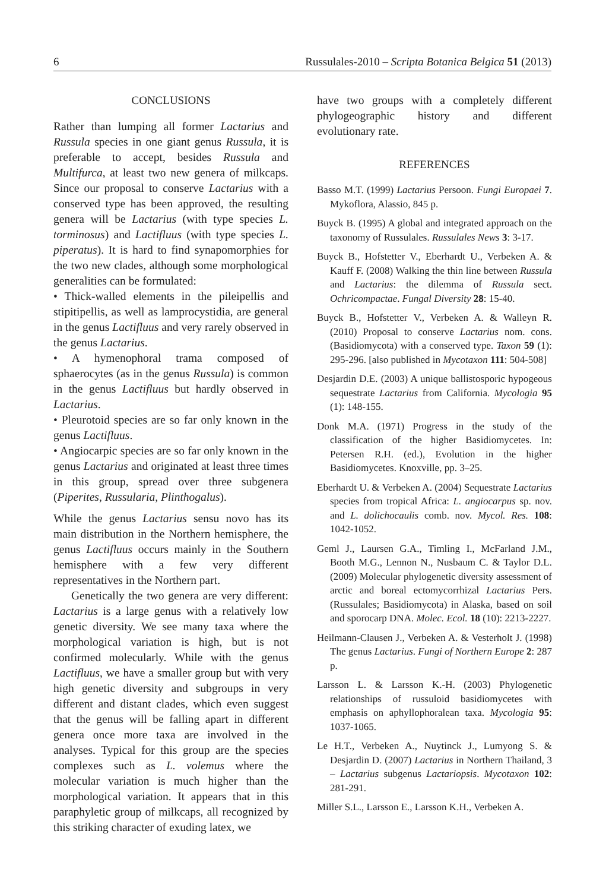6 Russulales-2010 – Scripta Botanica Belgica 51 (2013)
CONCLUSIONS
Rather than lumping all former Lactarius and Russula species in one giant genus Russula, it is preferable to accept, besides Russula and Multifurca, at least two new genera of milkcaps. Since our proposal to conserve Lactarius with a conserved type has been approved, the resulting genera will be Lactarius (with type species L. torminosus) and Lactifluus (with type species L. piperatus). It is hard to find synapomorphies for the two new clades, although some morphological generalities can be formulated:
• Thick-walled elements in the pileipellis and stipitipellis, as well as lamprocystidia, are general in the genus Lactifluus and very rarely observed in the genus Lactarius.
• A hymenophoral trama composed of sphaerocytes (as in the genus Russula) is common in the genus Lactifluus but hardly observed in Lactarius.
• Pleurotoid species are so far only known in the genus Lactifluus.
• Angiocarpic species are so far only known in the genus Lactarius and originated at least three times in this group, spread over three subgenera (Piperites, Russularia, Plinthogalus).
While the genus Lactarius sensu novo has its main distribution in the Northern hemisphere, the genus Lactifluus occurs mainly in the Southern hemisphere with a few very different representatives in the Northern part.
Genetically the two genera are very different: Lactarius is a large genus with a relatively low genetic diversity. We see many taxa where the morphological variation is high, but is not confirmed molecularly. While with the genus Lactifluus, we have a smaller group but with very high genetic diversity and subgroups in very different and distant clades, which even suggest that the genus will be falling apart in different genera once more taxa are involved in the analyses. Typical for this group are the species complexes such as L. volemus where the molecular variation is much higher than the morphological variation. It appears that in this paraphyletic group of milkcaps, all recognized by this striking character of exuding latex, we
have two groups with a completely different phylogeographic history and different evolutionary rate.
REFERENCES
Basso M.T. (1999) Lactarius Persoon. Fungi Europaei 7. Mykoflora, Alassio, 845 p.
Buyck B. (1995) A global and integrated approach on the taxonomy of Russulales. Russulales News 3: 3-17.
Buyck B., Hofstetter V., Eberhardt U., Verbeken A. & Kauff F. (2008) Walking the thin line between Russula and Lactarius: the dilemma of Russula sect. Ochricompactae. Fungal Diversity 28: 15-40.
Buyck B., Hofstetter V., Verbeken A. & Walleyn R. (2010) Proposal to conserve Lactarius nom. cons. (Basidiomycota) with a conserved type. Taxon 59 (1): 295-296. [also published in Mycotaxon 111: 504-508]
Desjardin D.E. (2003) A unique ballistosporic hypogeous sequestrate Lactarius from California. Mycologia 95 (1): 148-155.
Donk M.A. (1971) Progress in the study of the classification of the higher Basidiomycetes. In: Petersen R.H. (ed.), Evolution in the higher Basidiomycetes. Knoxville, pp. 3–25.
Eberhardt U. & Verbeken A. (2004) Sequestrate Lactarius species from tropical Africa: L. angiocarpus sp. nov. and L. dolichocaulis comb. nov. Mycol. Res. 108: 1042-1052.
Geml J., Laursen G.A., Timling I., McFarland J.M., Booth M.G., Lennon N., Nusbaum C. & Taylor D.L. (2009) Molecular phylogenetic diversity assessment of arctic and boreal ectomycorrhizal Lactarius Pers. (Russulales; Basidiomycota) in Alaska, based on soil and sporocarp DNA. Molec. Ecol. 18 (10): 2213-2227.
Heilmann-Clausen J., Verbeken A. & Vesterholt J. (1998) The genus Lactarius. Fungi of Northern Europe 2: 287 p.
Larsson L. & Larsson K.-H. (2003) Phylogenetic relationships of russuloid basidiomycetes with emphasis on aphyllophoralean taxa. Mycologia 95: 1037-1065.
Le H.T., Verbeken A., Nuytinck J., Lumyong S. & Desjardin D. (2007) Lactarius in Northern Thailand, 3 – Lactarius subgenus Lactariopsis. Mycotaxon 102: 281-291.
Miller S.L., Larsson E., Larsson K.H., Verbeken A.